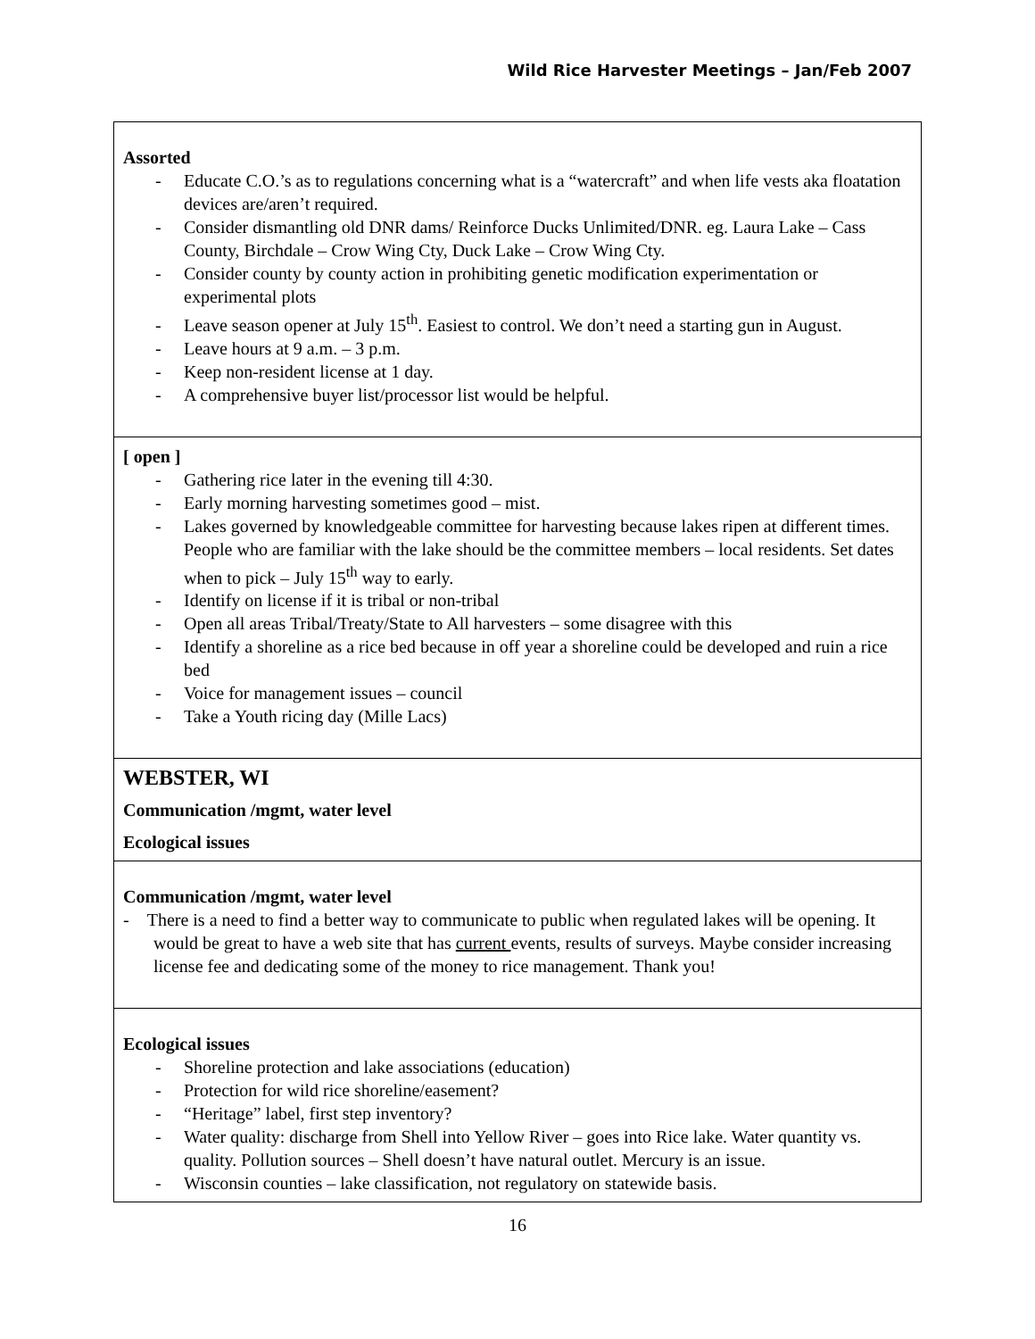Wild Rice Harvester Meetings – Jan/Feb 2007
| Assorted - Educate C.O.’s as to regulations concerning what is a “watercraft” and when life vests aka floatation devices are/aren’t required. - Consider dismantling old DNR dams/ Reinforce Ducks Unlimited/DNR. eg. Laura Lake – Cass County, Birchdale – Crow Wing Cty, Duck Lake – Crow Wing Cty. - Consider county by county action in prohibiting genetic modification experimentation or experimental plots - Leave season opener at July 15<sup>th</sup>. Easiest to control. We don’t need a starting gun in August. - Leave hours at 9 a.m. – 3 p.m. - Keep non-resident license at 1 day. - A comprehensive buyer list/processor list would be helpful. |
| [ open ] - Gathering rice later in the evening till 4:30. - Early morning harvesting sometimes good – mist. - Lakes governed by knowledgeable committee for harvesting because lakes ripen at different times. People who are familiar with the lake should be the committee members – local residents. Set dates when to pick – July 15<sup>th</sup> way to early. - Identify on license if it is tribal or non-tribal - Open all areas Tribal/Treaty/State to All harvesters – some disagree with this - Identify a shoreline as a rice bed because in off year a shoreline could be developed and ruin a rice bed - Voice for management issues – council - Take a Youth ricing day (Mille Lacs) |
| WEBSTER, WI Communication /mgmt, water level Ecological issues |
| Communication /mgmt, water level - There is a need to find a better way to communicate to public when regulated lakes will be opening. It would be great to have a web site that has current events, results of surveys. Maybe consider increasing license fee and dedicating some of the money to rice management. Thank you! |
| Ecological issues - Shoreline protection and lake associations (education) - Protection for wild rice shoreline/easement? - “Heritage” label, first step inventory? - Water quality: discharge from Shell into Yellow River – goes into Rice lake. Water quantity vs. quality. Pollution sources – Shell doesn’t have natural outlet. Mercury is an issue. - Wisconsin counties – lake classification, not regulatory on statewide basis. |
16